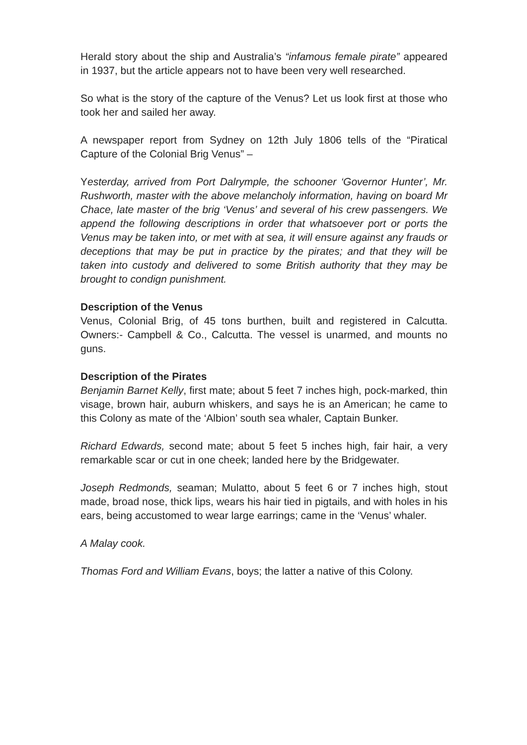Herald story about the ship and Australia’s “infamous female pirate” appeared in 1937, but the article appears not to have been very well researched.
So what is the story of the capture of the Venus? Let us look first at those who took her and sailed her away.
A newspaper report from Sydney on 12th July 1806 tells of the “Piratical Capture of the Colonial Brig Venus” –
Yesterday, arrived from Port Dalrymple, the schooner ‘Governor Hunter’, Mr. Rushworth, master with the above melancholy information, having on board Mr Chace, late master of the brig ‘Venus’ and several of his crew passengers. We append the following descriptions in order that whatsoever port or ports the Venus may be taken into, or met with at sea, it will ensure against any frauds or deceptions that may be put in practice by the pirates; and that they will be taken into custody and delivered to some British authority that they may be brought to condign punishment.
Description of the Venus
Venus, Colonial Brig, of 45 tons burthen, built and registered in Calcutta. Owners:- Campbell & Co., Calcutta. The vessel is unarmed, and mounts no guns.
Description of the Pirates
Benjamin Barnet Kelly, first mate; about 5 feet 7 inches high, pock-marked, thin visage, brown hair, auburn whiskers, and says he is an American; he came to this Colony as mate of the ‘Albion’ south sea whaler, Captain Bunker.
Richard Edwards, second mate; about 5 feet 5 inches high, fair hair, a very remarkable scar or cut in one cheek; landed here by the Bridgewater.
Joseph Redmonds, seaman; Mulatto, about 5 feet 6 or 7 inches high, stout made, broad nose, thick lips, wears his hair tied in pigtails, and with holes in his ears, being accustomed to wear large earrings; came in the ‘Venus’ whaler.
A Malay cook.
Thomas Ford and William Evans, boys; the latter a native of this Colony.